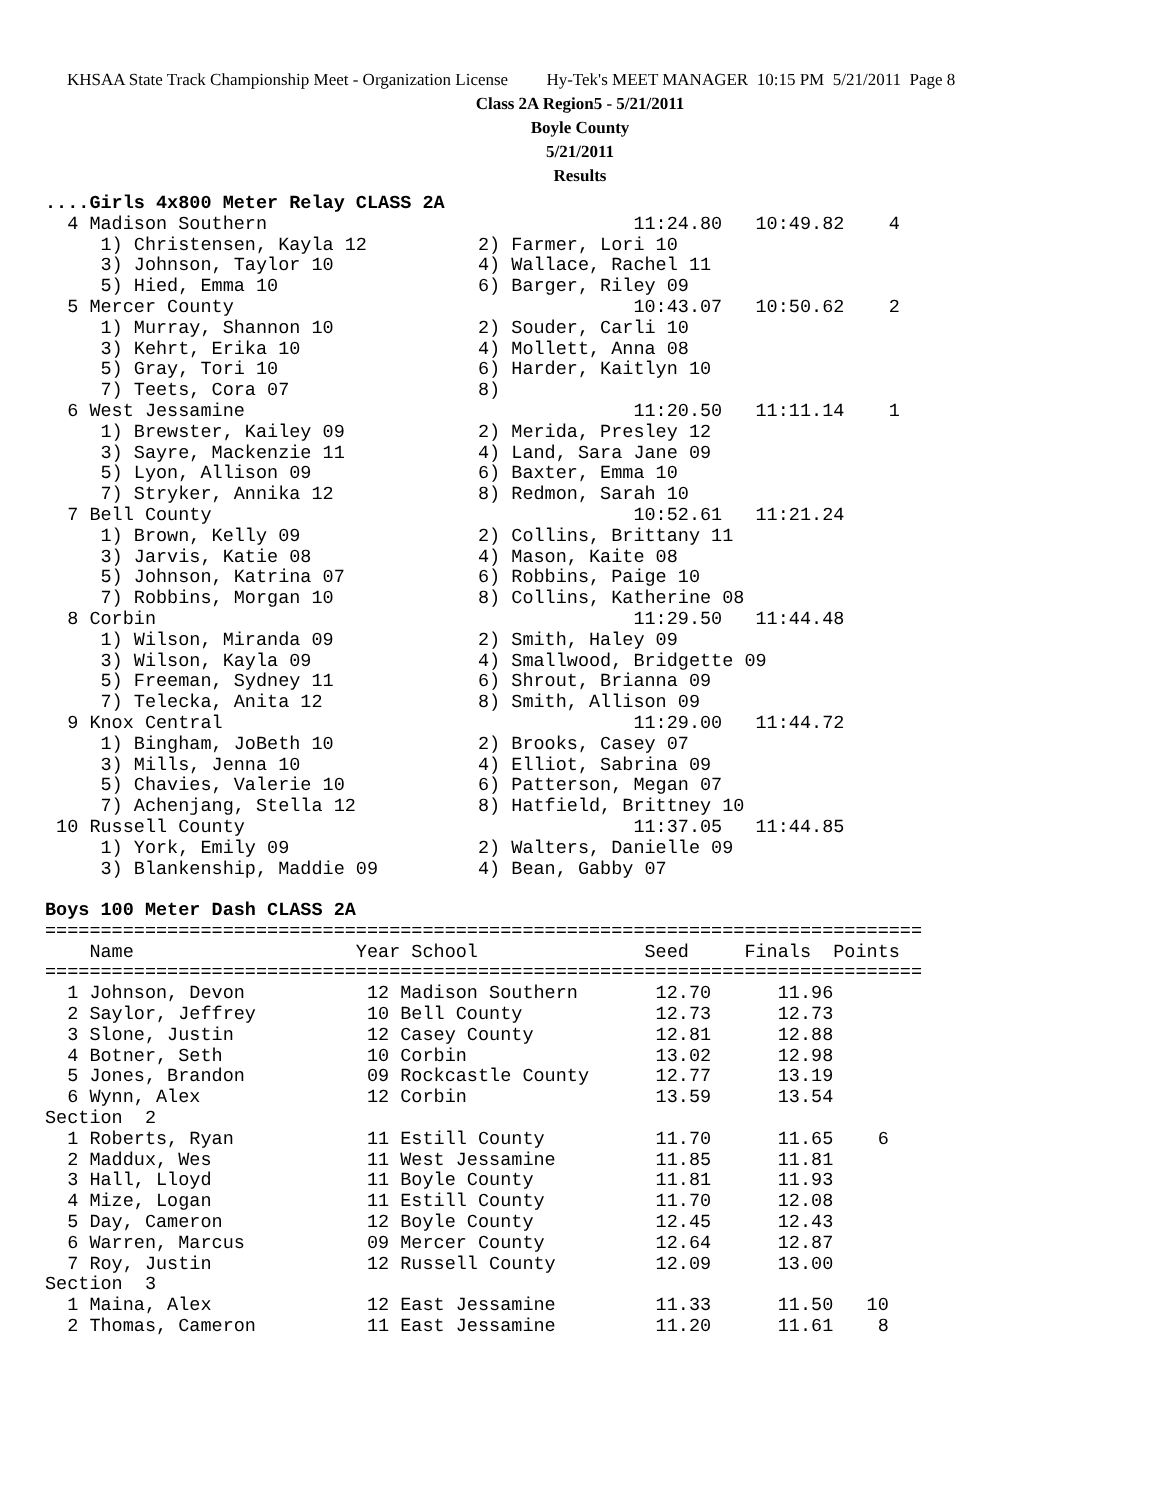KHSAA State Track Championship Meet - Organization License Hy-Tek's MEET MANAGER 10:15 PM 5/21/2011 Page 8
Class 2A Region5 - 5/21/2011
Boyle County
5/21/2011
Results
....Girls 4x800 Meter Relay CLASS 2A
  4 Madison Southern                                 11:24.80   10:49.82    4
     1) Christensen, Kayla 12          2) Farmer, Lori 10
     3) Johnson, Taylor 10             4) Wallace, Rachel 11
     5) Hied, Emma 10                  6) Barger, Riley 09
  5 Mercer County                                    10:43.07   10:50.62    2
     1) Murray, Shannon 10             2) Souder, Carli 10
     3) Kehrt, Erika 10                4) Mollett, Anna 08
     5) Gray, Tori 10                  6) Harder, Kaitlyn 10
     7) Teets, Cora 07                 8)
  6 West Jessamine                                   11:20.50   11:11.14    1
     1) Brewster, Kailey 09            2) Merida, Presley 12
     3) Sayre, Mackenzie 11            4) Land, Sara Jane 09
     5) Lyon, Allison 09               6) Baxter, Emma 10
     7) Stryker, Annika 12             8) Redmon, Sarah 10
  7 Bell County                                      10:52.61   11:21.24
     1) Brown, Kelly 09                2) Collins, Brittany 11
     3) Jarvis, Katie 08               4) Mason, Kaite 08
     5) Johnson, Katrina 07            6) Robbins, Paige 10
     7) Robbins, Morgan 10             8) Collins, Katherine 08
  8 Corbin                                           11:29.50   11:44.48
     1) Wilson, Miranda 09             2) Smith, Haley 09
     3) Wilson, Kayla 09               4) Smallwood, Bridgette 09
     5) Freeman, Sydney 11             6) Shrout, Brianna 09
     7) Telecka, Anita 12              8) Smith, Allison 09
  9 Knox Central                                     11:29.00   11:44.72
     1) Bingham, JoBeth 10             2) Brooks, Casey 07
     3) Mills, Jenna 10                4) Elliot, Sabrina 09
     5) Chavies, Valerie 10            6) Patterson, Megan 07
     7) Achenjang, Stella 12           8) Hatfield, Brittney 10
 10 Russell County                                   11:37.05   11:44.85
     1) York, Emily 09                 2) Walters, Danielle 09
     3) Blankenship, Maddie 09         4) Bean, Gabby 07

Boys 100 Meter Dash CLASS 2A
===============================================================================
    Name                    Year School               Seed     Finals  Points
===============================================================================
  1 Johnson, Devon           12 Madison Southern       12.70      11.96
  2 Saylor, Jeffrey          10 Bell County            12.73      12.73
  3 Slone, Justin            12 Casey County           12.81      12.88
  4 Botner, Seth             10 Corbin                 13.02      12.98
  5 Jones, Brandon           09 Rockcastle County      12.77      13.19
  6 Wynn, Alex               12 Corbin                 13.59      13.54
Section  2
  1 Roberts, Ryan            11 Estill County          11.70      11.65    6
  2 Maddux, Wes              11 West Jessamine         11.85      11.81
  3 Hall, Lloyd              11 Boyle County           11.81      11.93
  4 Mize, Logan              11 Estill County          11.70      12.08
  5 Day, Cameron             12 Boyle County           12.45      12.43
  6 Warren, Marcus           09 Mercer County          12.64      12.87
  7 Roy, Justin              12 Russell County         12.09      13.00
Section  3
  1 Maina, Alex              12 East Jessamine         11.33      11.50   10
  2 Thomas, Cameron          11 East Jessamine         11.20      11.61    8